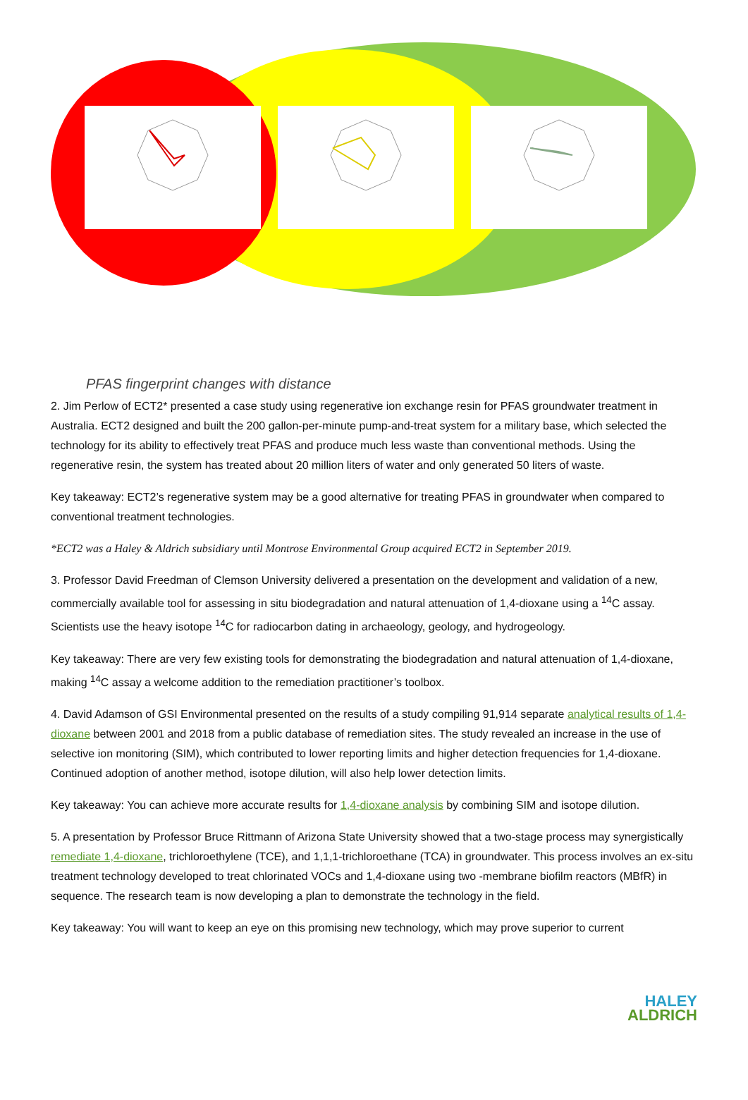PFAS fingerprint changes with distance
2. Jim Perlow of ECT2* presented a case study using regenerative ion exchange resin for PFAS groundwater treatment in Australia. ECT2 designed and built the 200 gallon-per-minute pump-and-treat system for a military base, which selected the technology for its ability to effectively treat PFAS and produce much less waste than conventional methods. Using the regenerative resin, the system has treated about 20 million liters of water and only generated 50 liters of waste.
Key takeaway: ECT2’s regenerative system may be a good alternative for treating PFAS in groundwater when compared to conventional treatment technologies.
*ECT2 was a Haley & Aldrich subsidiary until Montrose Environmental Group acquired ECT2 in September 2019.
3. Professor David Freedman of Clemson University delivered a presentation on the development and validation of a new, commercially available tool for assessing in situ biodegradation and natural attenuation of 1,4-dioxane using a <sup>14</sup>C assay. Scientists use the heavy isotope <sup>14</sup>C for radiocarbon dating in archaeology, geology, and hydrogeology.
Key takeaway: There are very few existing tools for demonstrating the biodegradation and natural attenuation of 1,4-dioxane, making <sup>14</sup>C assay a welcome addition to the remediation practitioner’s toolbox.
4. David Adamson of GSI Environmental presented on the results of a study compiling 91,914 separate analytical results of 1,4-dioxane between 2001 and 2018 from a public database of remediation sites. The study revealed an increase in the use of selective ion monitoring (SIM), which contributed to lower reporting limits and higher detection frequencies for 1,4-dioxane. Continued adoption of another method, isotope dilution, will also help lower detection limits.
Key takeaway: You can achieve more accurate results for 1,4-dioxane analysis by combining SIM and isotope dilution.
5. A presentation by Professor Bruce Rittmann of Arizona State University showed that a two-stage process may synergistically remediate 1,4-dioxane, trichloroethylene (TCE), and 1,1,1-trichloroethane (TCA) in groundwater. This process involves an ex-situ treatment technology developed to treat chlorinated VOCs and 1,4-dioxane using two -membrane biofilm reactors (MBfR) in sequence. The research team is now developing a plan to demonstrate the technology in the field.
Key takeaway: You will want to keep an eye on this promising new technology, which may prove superior to current
HALEY
ALDRICH